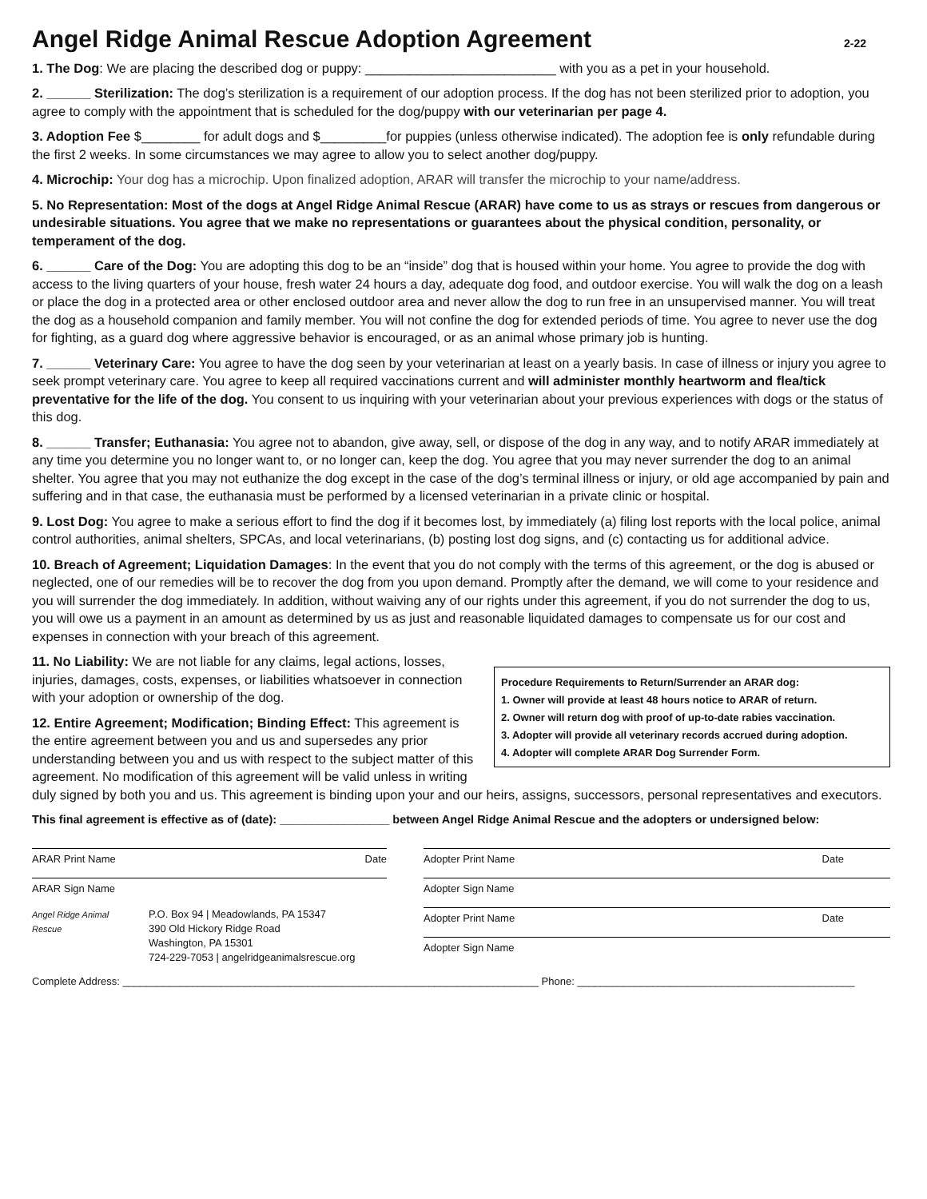Angel Ridge Animal Rescue Adoption Agreement 2-22
1. The Dog: We are placing the described dog or puppy: __________________________ with you as a pet in your household.
2. ______ Sterilization: The dog’s sterilization is a requirement of our adoption process. If the dog has not been sterilized prior to adoption, you agree to comply with the appointment that is scheduled for the dog/puppy with our veterinarian per page 4.
3. Adoption Fee $________ for adult dogs and $_________for puppies (unless otherwise indicated). The adoption fee is only refundable during the first 2 weeks. In some circumstances we may agree to allow you to select another dog/puppy.
4. Microchip: Your dog has a microchip. Upon finalized adoption, ARAR will transfer the microchip to your name/address.
5. No Representation: Most of the dogs at Angel Ridge Animal Rescue (ARAR) have come to us as strays or rescues from dangerous or undesirable situations. You agree that we make no representations or guarantees about the physical condition, personality, or temperament of the dog.
6. ______ Care of the Dog: You are adopting this dog to be an “inside” dog that is housed within your home. You agree to provide the dog with access to the living quarters of your house, fresh water 24 hours a day, adequate dog food, and outdoor exercise. You will walk the dog on a leash or place the dog in a protected area or other enclosed outdoor area and never allow the dog to run free in an unsupervised manner. You will treat the dog as a household companion and family member. You will not confine the dog for extended periods of time. You agree to never use the dog for fighting, as a guard dog where aggressive behavior is encouraged, or as an animal whose primary job is hunting.
7. ______ Veterinary Care: You agree to have the dog seen by your veterinarian at least on a yearly basis. In case of illness or injury you agree to seek prompt veterinary care. You agree to keep all required vaccinations current and will administer monthly heartworm and flea/tick preventative for the life of the dog. You consent to us inquiring with your veterinarian about your previous experiences with dogs or the status of this dog.
8. ______ Transfer; Euthanasia: You agree not to abandon, give away, sell, or dispose of the dog in any way, and to notify ARAR immediately at any time you determine you no longer want to, or no longer can, keep the dog. You agree that you may never surrender the dog to an animal shelter. You agree that you may not euthanize the dog except in the case of the dog’s terminal illness or injury, or old age accompanied by pain and suffering and in that case, the euthanasia must be performed by a licensed veterinarian in a private clinic or hospital.
9. Lost Dog: You agree to make a serious effort to find the dog if it becomes lost, by immediately (a) filing lost reports with the local police, animal control authorities, animal shelters, SPCAs, and local veterinarians, (b) posting lost dog signs, and (c) contacting us for additional advice.
10. Breach of Agreement; Liquidation Damages: In the event that you do not comply with the terms of this agreement, or the dog is abused or neglected, one of our remedies will be to recover the dog from you upon demand. Promptly after the demand, we will come to your residence and you will surrender the dog immediately. In addition, without waiving any of our rights under this agreement, if you do not surrender the dog to us, you will owe us a payment in an amount as determined by us as just and reasonable liquidated damages to compensate us for our cost and expenses in connection with your breach of this agreement.
Procedure Requirements to Return/Surrender an ARAR dog:
1. Owner will provide at least 48 hours notice to ARAR of return.
2. Owner will return dog with proof of up-to-date rabies vaccination.
3. Adopter will provide all veterinary records accrued during adoption.
4. Adopter will complete ARAR Dog Surrender Form.
11. No Liability: We are not liable for any claims, legal actions, losses, injuries, damages, costs, expenses, or liabilities whatsoever in connection with your adoption or ownership of the dog.
12. Entire Agreement; Modification; Binding Effect: This agreement is the entire agreement between you and us and supersedes any prior understanding between you and us with respect to the subject matter of this agreement. No modification of this agreement will be valid unless in writing duly signed by both you and us. This agreement is binding upon your and our heirs, assigns, successors, personal representatives and executors.
This final agreement is effective as of (date): _________________ between Angel Ridge Animal Rescue and the adopters or undersigned below:
ARAR Print Name Date
ARAR Sign Name
Angel Ridge Animal Rescue
P.O. Box 94 | Meadowlands, PA 15347
390 Old Hickory Ridge Road
Washington, PA 15301
724-229-7053 | angelridgeanimalsrescue.org
Adopter Print Name Date
Adopter Sign Name
Adopter Print Name Date
Adopter Sign Name
Complete Address: ________________________________________________________________________ Phone: ________________________________________________